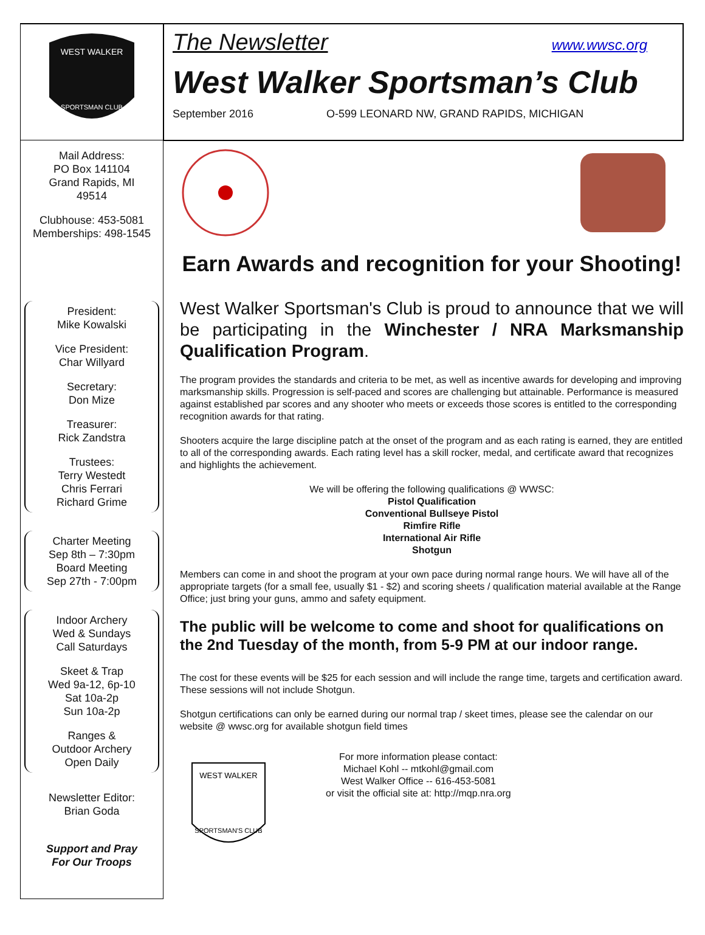WEST WALKER
SPORTSMAN CLUB
Mail Address:
PO Box 141104
Grand Rapids, MI
49514
Clubhouse: 453-5081
Memberships: 498-1545
President:
Mike Kowalski
Vice President:
Char Willyard
Secretary:
Don Mize
Treasurer:
Rick Zandstra
Trustees:
Terry Westedt
Chris Ferrari
Richard Grime
Charter Meeting
Sep 8th – 7:30pm
Board Meeting
Sep 27th - 7:00pm
Indoor Archery
Wed & Sundays
Call Saturdays
Skeet & Trap
Wed 9a-12, 6p-10
Sat 10a-2p
Sun 10a-2p
Ranges &
Outdoor Archery
Open Daily
Newsletter Editor:
Brian Goda
Support and Pray
For Our Troops
The Newsletter www.wwsc.org
West Walker Sportsman’s Club
September 2016 O-599 LEONARD NW, GRAND RAPIDS, MICHIGAN
Earn Awards and recognition for your Shooting!
West Walker Sportsman's Club is proud to announce that we will be participating in the Winchester / NRA Marksmanship Qualification Program.
The program provides the standards and criteria to be met, as well as incentive awards for developing and improving marksmanship skills. Progression is self-paced and scores are challenging but attainable. Performance is measured against established par scores and any shooter who meets or exceeds those scores is entitled to the corresponding recognition awards for that rating.
Shooters acquire the large discipline patch at the onset of the program and as each rating is earned, they are entitled to all of the corresponding awards. Each rating level has a skill rocker, medal, and certificate award that recognizes and highlights the achievement.
We will be offering the following qualifications @ WWSC:
Pistol Qualification
Conventional Bullseye Pistol
Rimfire Rifle
International Air Rifle
Shotgun
Members can come in and shoot the program at your own pace during normal range hours. We will have all of the appropriate targets (for a small fee, usually $1 - $2) and scoring sheets / qualification material available at the Range Office; just bring your guns, ammo and safety equipment.
The public will be welcome to come and shoot for qualifications on the 2nd Tuesday of the month, from 5-9 PM at our indoor range.
The cost for these events will be $25 for each session and will include the range time, targets and certification award. These sessions will not include Shotgun.
Shotgun certifications can only be earned during our normal trap / skeet times, please see the calendar on our website @ wwsc.org for available shotgun field times
WEST WALKER
SPORTSMAN'S CLUB
For more information please contact:
Michael Kohl -- mtkohl@gmail.com
West Walker Office -- 616-453-5081
or visit the official site at: http://mqp.nra.org